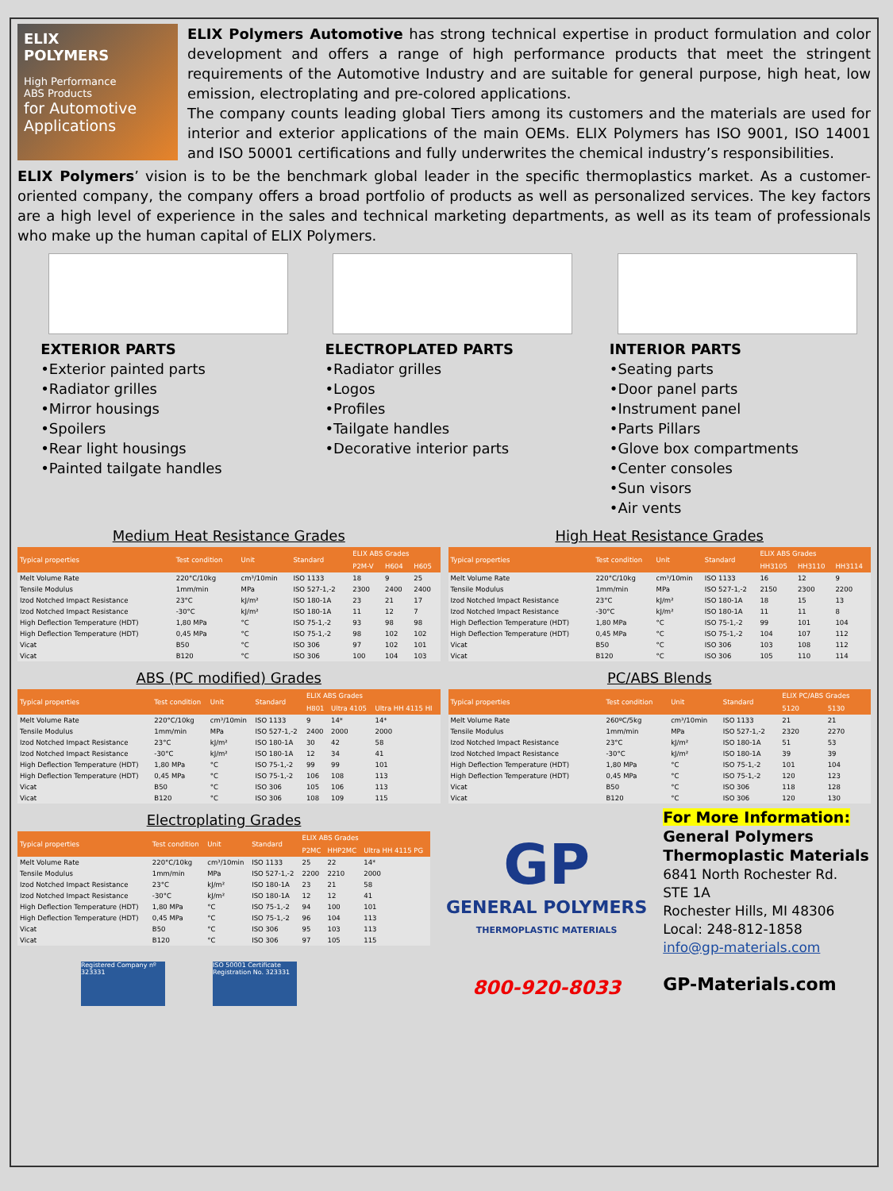ELIX
POLYMERS
High Performance
ABS Products
for Automotive
Applications
ELIX Polymers Automotive has strong technical expertise in product formulation and color development and offers a range of high performance products that meet the stringent requirements of the Automotive Industry and are suitable for general purpose, high heat, low emission, electroplating and pre-colored applications.
The company counts leading global Tiers among its customers and the materials are used for interior and exterior applications of the main OEMs. ELIX Polymers has ISO 9001, ISO 14001 and ISO 50001 certifications and fully underwrites the chemical industry’s responsibilities.
ELIX Polymers’ vision is to be the benchmark global leader in the specific thermoplastics market. As a customer-oriented company, the company offers a broad portfolio of products as well as personalized services. The key factors are a high level of experience in the sales and technical marketing departments, as well as its team of professionals who make up the human capital of ELIX Polymers.
EXTERIOR PARTS
•Exterior painted parts
•Radiator grilles
•Mirror housings
•Spoilers
•Rear light housings
•Painted tailgate handles
ELECTROPLATED PARTS
•Radiator grilles
•Logos
•Profiles
•Tailgate handles
•Decorative interior parts
INTERIOR PARTS
•Seating parts
•Door panel parts
•Instrument panel
•Parts Pillars
•Glove box compartments
•Center consoles
•Sun visors
•Air vents
Medium Heat Resistance Grades
| Typical properties | Test condition | Unit | Standard | ELIX ABS Grades | | |
| --- | --- | --- | --- | --- | --- | --- |
| | | | | P2M-V | H604 | H605 |
| Melt Volume Rate | 220°C/10kg | cm³/10min | ISO 1133 | 18 | 9 | 25 |
| Tensile Modulus | 1mm/min | MPa | ISO 527-1,-2 | 2300 | 2400 | 2400 |
| Izod Notched Impact Resistance | 23°C | kJ/m² | ISO 180-1A | 23 | 21 | 17 |
| Izod Notched Impact Resistance | -30°C | kJ/m² | ISO 180-1A | 11 | 12 | 7 |
| High Deflection Temperature (HDT) | 1,80 MPa | °C | ISO 75-1,-2 | 93 | 98 | 98 |
| High Deflection Temperature (HDT) | 0,45 MPa | °C | ISO 75-1,-2 | 98 | 102 | 102 |
| Vicat | B50 | °C | ISO 306 | 97 | 102 | 101 |
| Vicat | B120 | °C | ISO 306 | 100 | 104 | 103 |
High Heat Resistance Grades
| Typical properties | Test condition | Unit | Standard | ELIX ABS Grades | | |
| --- | --- | --- | --- | --- | --- | --- |
| | | | | HH3105 | HH3110 | HH3114 |
| Melt Volume Rate | 220°C/10kg | cm³/10min | ISO 1133 | 16 | 12 | 9 |
| Tensile Modulus | 1mm/min | MPa | ISO 527-1,-2 | 2150 | 2300 | 2200 |
| Izod Notched Impact Resistance | 23°C | kJ/m² | ISO 180-1A | 18 | 15 | 13 |
| Izod Notched Impact Resistance | -30°C | kJ/m² | ISO 180-1A | 11 | 11 | 8 |
| High Deflection Temperature (HDT) | 1,80 MPa | °C | ISO 75-1,-2 | 99 | 101 | 104 |
| High Deflection Temperature (HDT) | 0,45 MPa | °C | ISO 75-1,-2 | 104 | 107 | 112 |
| Vicat | B50 | °C | ISO 306 | 103 | 108 | 112 |
| Vicat | B120 | °C | ISO 306 | 105 | 110 | 114 |
ABS (PC modified) Grades
| Typical properties | Test condition | Unit | Standard | ELIX ABS Grades | | |
| --- | --- | --- | --- | --- | --- | --- |
| | | | | H801 | Ultra 4105 | Ultra HH 4115 HI |
| Melt Volume Rate | 220°C/10kg | cm³/10min | ISO 1133 | 9 | 14* | 14* |
| Tensile Modulus | 1mm/min | MPa | ISO 527-1,-2 | 2400 | 2000 | 2000 |
| Izod Notched Impact Resistance | 23°C | kJ/m² | ISO 180-1A | 30 | 42 | 58 |
| Izod Notched Impact Resistance | -30°C | kJ/m² | ISO 180-1A | 12 | 34 | 41 |
| High Deflection Temperature (HDT) | 1,80 MPa | °C | ISO 75-1,-2 | 99 | 99 | 101 |
| High Deflection Temperature (HDT) | 0,45 MPa | °C | ISO 75-1,-2 | 106 | 108 | 113 |
| Vicat | B50 | °C | ISO 306 | 105 | 106 | 113 |
| Vicat | B120 | °C | ISO 306 | 108 | 109 | 115 |
PC/ABS Blends
| Typical properties | Test condition | Unit | Standard | ELIX PC/ABS Grades | |
| --- | --- | --- | --- | --- | --- |
| | | | | 5120 | 5130 |
| Melt Volume Rate | 260ºC/5kg | cm³/10min | ISO 1133 | 21 | 21 |
| Tensile Modulus | 1mm/min | MPa | ISO 527-1,-2 | 2320 | 2270 |
| Izod Notched Impact Resistance | 23°C | kJ/m² | ISO 180-1A | 51 | 53 |
| Izod Notched Impact Resistance | -30°C | kJ/m² | ISO 180-1A | 39 | 39 |
| High Deflection Temperature (HDT) | 1,80 MPa | °C | ISO 75-1,-2 | 101 | 104 |
| High Deflection Temperature (HDT) | 0,45 MPa | °C | ISO 75-1,-2 | 120 | 123 |
| Vicat | B50 | °C | ISO 306 | 118 | 128 |
| Vicat | B120 | °C | ISO 306 | 120 | 130 |
Electroplating Grades
| Typical properties | Test condition | Unit | Standard | ELIX ABS Grades | | |
| --- | --- | --- | --- | --- | --- | --- |
| | | | | P2MC | HHP2MC | Ultra HH 4115 PG |
| Melt Volume Rate | 220°C/10kg | cm³/10min | ISO 1133 | 25 | 22 | 14* |
| Tensile Modulus | 1mm/min | MPa | ISO 527-1,-2 | 2200 | 2210 | 2000 |
| Izod Notched Impact Resistance | 23°C | kJ/m² | ISO 180-1A | 23 | 21 | 58 |
| Izod Notched Impact Resistance | -30°C | kJ/m² | ISO 180-1A | 12 | 12 | 41 |
| High Deflection Temperature (HDT) | 1,80 MPa | °C | ISO 75-1,-2 | 94 | 100 | 101 |
| High Deflection Temperature (HDT) | 0,45 MPa | °C | ISO 75-1,-2 | 96 | 104 | 113 |
| Vicat | B50 | °C | ISO 306 | 95 | 103 | 113 |
| Vicat | B120 | °C | ISO 306 | 97 | 105 | 115 |
Registered Company nº 323331
ISO 50001 Certificate Registration No. 323331
GP
GENERAL POLYMERS
THERMOPLASTIC MATERIALS
800-920-8033
For More Information:
General Polymers
Thermoplastic Materials
6841 North Rochester Rd.
STE 1A
Rochester Hills, MI 48306
Local: 248-812-1858
info@gp-materials.com
GP-Materials.com